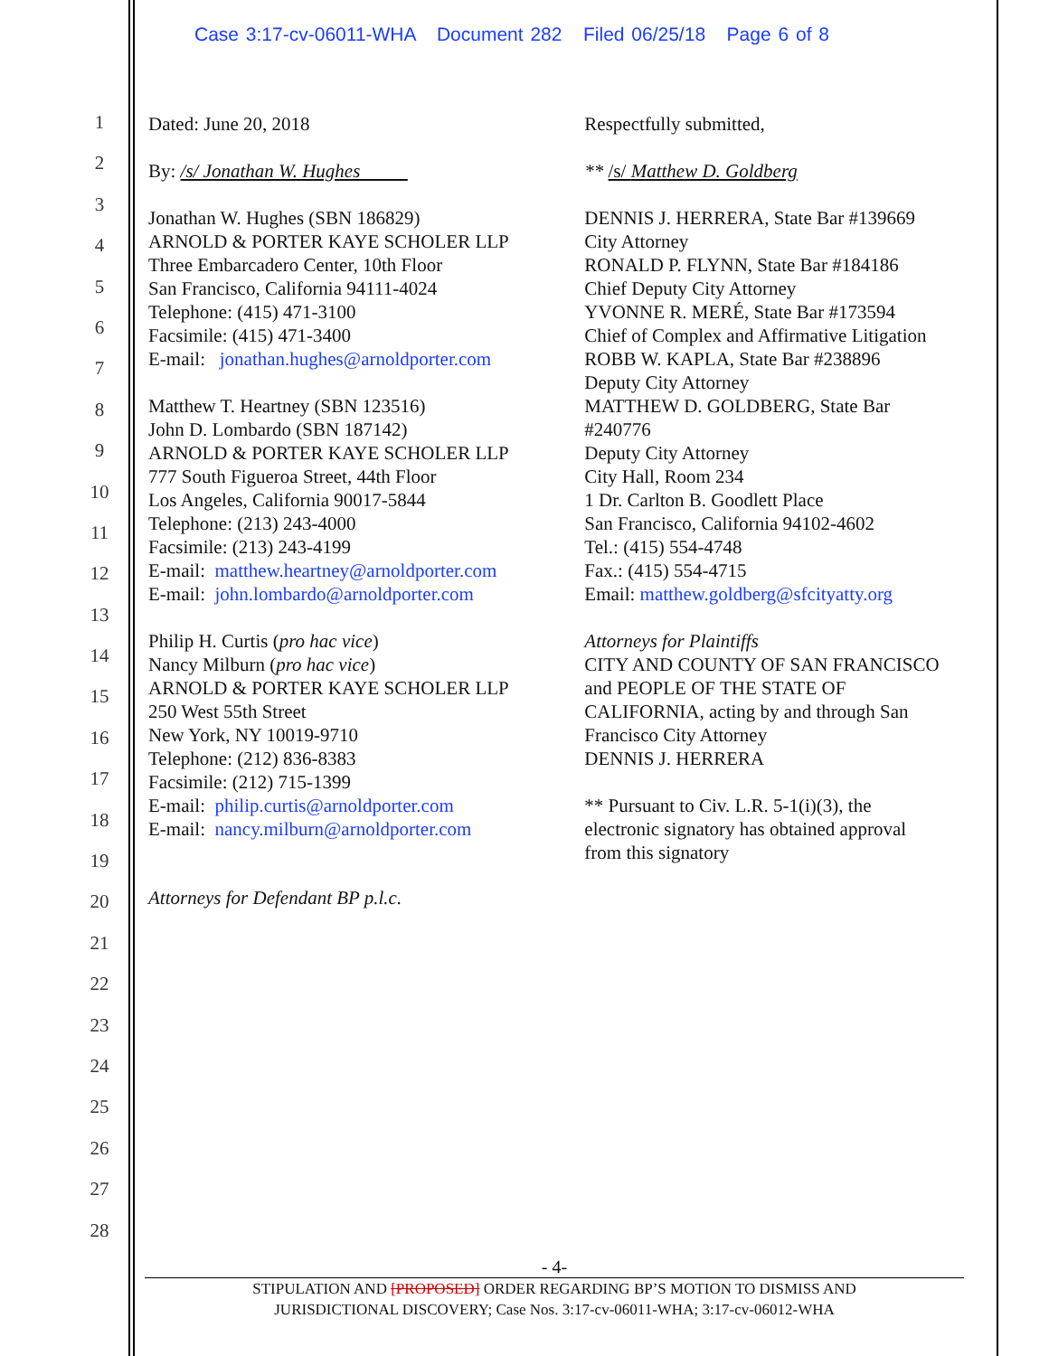Case 3:17-cv-06011-WHA Document 282 Filed 06/25/18 Page 6 of 8
1
2
3
4
5
6
7
8
9
10
11
12
13
14
15
16
17
18
19
20
21
22
23
24
25
26
27
28
Dated: June 20, 2018
By: /s/ Jonathan W. Hughes
Jonathan W. Hughes (SBN 186829)
ARNOLD & PORTER KAYE SCHOLER LLP
Three Embarcadero Center, 10th Floor
San Francisco, California 94111-4024
Telephone: (415) 471-3100
Facsimile: (415) 471-3400
E-mail: jonathan.hughes@arnoldporter.com
Matthew T. Heartney (SBN 123516)
John D. Lombardo (SBN 187142)
ARNOLD & PORTER KAYE SCHOLER LLP
777 South Figueroa Street, 44th Floor
Los Angeles, California 90017-5844
Telephone: (213) 243-4000
Facsimile: (213) 243-4199
E-mail: matthew.heartney@arnoldporter.com
E-mail: john.lombardo@arnoldporter.com
Philip H. Curtis (pro hac vice)
Nancy Milburn (pro hac vice)
ARNOLD & PORTER KAYE SCHOLER LLP
250 West 55th Street
New York, NY 10019-9710
Telephone: (212) 836-8383
Facsimile: (212) 715-1399
E-mail: philip.curtis@arnoldporter.com
E-mail: nancy.milburn@arnoldporter.com
Attorneys for Defendant BP p.l.c.
Respectfully submitted,
** /s/ Matthew D. Goldberg
DENNIS J. HERRERA, State Bar #139669
City Attorney
RONALD P. FLYNN, State Bar #184186
Chief Deputy City Attorney
YVONNE R. MERÉ, State Bar #173594
Chief of Complex and Affirmative Litigation
ROBB W. KAPLA, State Bar #238896
Deputy City Attorney
MATTHEW D. GOLDBERG, State Bar
#240776
Deputy City Attorney
City Hall, Room 234
1 Dr. Carlton B. Goodlett Place
San Francisco, California 94102-4602
Tel.: (415) 554-4748
Fax.: (415) 554-4715
Email: matthew.goldberg@sfcityatty.org
Attorneys for Plaintiffs
CITY AND COUNTY OF SAN FRANCISCO
and PEOPLE OF THE STATE OF
CALIFORNIA, acting by and through San
Francisco City Attorney
DENNIS J. HERRERA
** Pursuant to Civ. L.R. 5-1(i)(3), the
electronic signatory has obtained approval
from this signatory
- 4-
STIPULATION AND [PROPOSED] ORDER REGARDING BP’S MOTION TO DISMISS AND
JURISDICTIONAL DISCOVERY; Case Nos. 3:17-cv-06011-WHA; 3:17-cv-06012-WHA